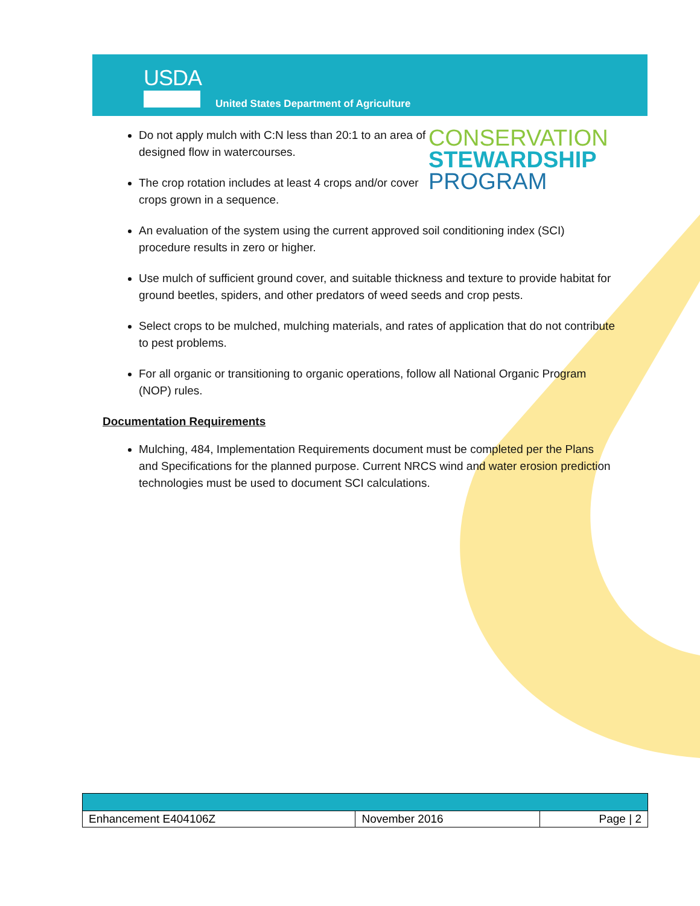USDA
United States Department of Agriculture
CONSERVATION
STEWARDSHIP
PROGRAM
Do not apply mulch with C:N less than 20:1 to an area of designed flow in watercourses.
The crop rotation includes at least 4 crops and/or cover crops grown in a sequence.
An evaluation of the system using the current approved soil conditioning index (SCI) procedure results in zero or higher.
Use mulch of sufficient ground cover, and suitable thickness and texture to provide habitat for ground beetles, spiders, and other predators of weed seeds and crop pests.
Select crops to be mulched, mulching materials, and rates of application that do not contribute to pest problems.
For all organic or transitioning to organic operations, follow all National Organic Program (NOP) rules.
Documentation Requirements
Mulching, 484, Implementation Requirements document must be completed per the Plans and Specifications for the planned purpose. Current NRCS wind and water erosion prediction technologies must be used to document SCI calculations.
| Enhancement E404106Z | November 2016 | Page / 2 |